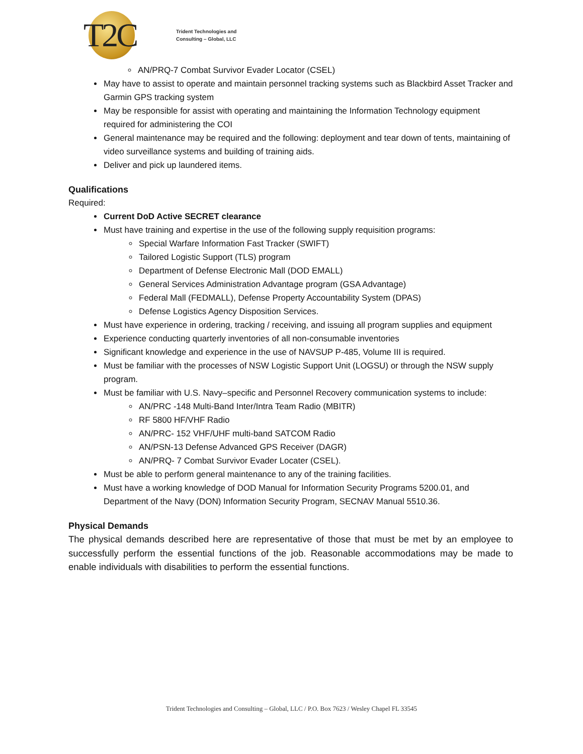T2C
Trident Technologies and
Consulting – Global, LLC
AN/PRQ-7 Combat Survivor Evader Locator (CSEL)
May have to assist to operate and maintain personnel tracking systems such as Blackbird Asset Tracker and Garmin GPS tracking system
May be responsible for assist with operating and maintaining the Information Technology equipment required for administering the COI
General maintenance may be required and the following: deployment and tear down of tents, maintaining of video surveillance systems and building of training aids.
Deliver and pick up laundered items.
Qualifications
Required:
Current DoD Active SECRET clearance
Must have training and expertise in the use of the following supply requisition programs:
Special Warfare Information Fast Tracker (SWIFT)
Tailored Logistic Support (TLS) program
Department of Defense Electronic Mall (DOD EMALL)
General Services Administration Advantage program (GSA Advantage)
Federal Mall (FEDMALL), Defense Property Accountability System (DPAS)
Defense Logistics Agency Disposition Services.
Must have experience in ordering, tracking / receiving, and issuing all program supplies and equipment
Experience conducting quarterly inventories of all non-consumable inventories
Significant knowledge and experience in the use of NAVSUP P-485, Volume III is required.
Must be familiar with the processes of NSW Logistic Support Unit (LOGSU) or through the NSW supply program.
Must be familiar with U.S. Navy–specific and Personnel Recovery communication systems to include:
AN/PRC -148 Multi-Band Inter/Intra Team Radio (MBITR)
RF 5800 HF/VHF Radio
AN/PRC- 152 VHF/UHF multi-band SATCOM Radio
AN/PSN-13 Defense Advanced GPS Receiver (DAGR)
AN/PRQ- 7 Combat Survivor Evader Locater (CSEL).
Must be able to perform general maintenance to any of the training facilities.
Must have a working knowledge of DOD Manual for Information Security Programs 5200.01, and Department of the Navy (DON) Information Security Program, SECNAV Manual 5510.36.
Physical Demands
The physical demands described here are representative of those that must be met by an employee to successfully perform the essential functions of the job. Reasonable accommodations may be made to enable individuals with disabilities to perform the essential functions.
Trident Technologies and Consulting – Global, LLC / P.O. Box 7623 / Wesley Chapel FL 33545